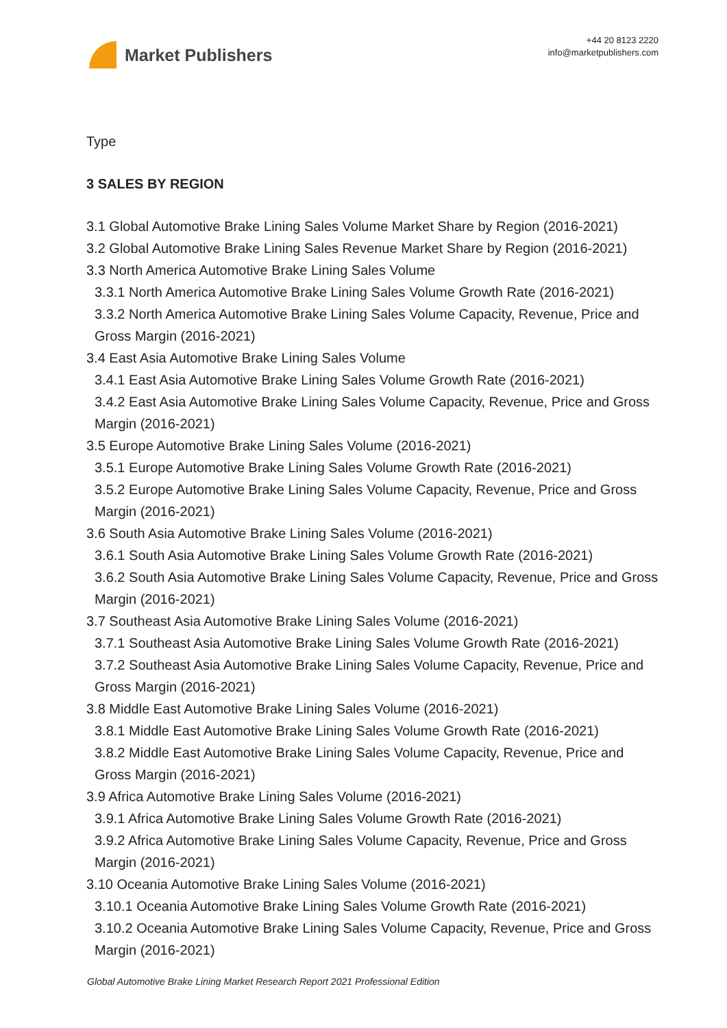Market Publishers
+44 20 8123 2220
info@marketpublishers.com
Type
3 SALES BY REGION
3.1 Global Automotive Brake Lining Sales Volume Market Share by Region (2016-2021)
3.2 Global Automotive Brake Lining Sales Revenue Market Share by Region (2016-2021)
3.3 North America Automotive Brake Lining Sales Volume
3.3.1 North America Automotive Brake Lining Sales Volume Growth Rate (2016-2021)
3.3.2 North America Automotive Brake Lining Sales Volume Capacity, Revenue, Price and Gross Margin (2016-2021)
3.4 East Asia Automotive Brake Lining Sales Volume
3.4.1 East Asia Automotive Brake Lining Sales Volume Growth Rate (2016-2021)
3.4.2 East Asia Automotive Brake Lining Sales Volume Capacity, Revenue, Price and Gross Margin (2016-2021)
3.5 Europe Automotive Brake Lining Sales Volume (2016-2021)
3.5.1 Europe Automotive Brake Lining Sales Volume Growth Rate (2016-2021)
3.5.2 Europe Automotive Brake Lining Sales Volume Capacity, Revenue, Price and Gross Margin (2016-2021)
3.6 South Asia Automotive Brake Lining Sales Volume (2016-2021)
3.6.1 South Asia Automotive Brake Lining Sales Volume Growth Rate (2016-2021)
3.6.2 South Asia Automotive Brake Lining Sales Volume Capacity, Revenue, Price and Gross Margin (2016-2021)
3.7 Southeast Asia Automotive Brake Lining Sales Volume (2016-2021)
3.7.1 Southeast Asia Automotive Brake Lining Sales Volume Growth Rate (2016-2021)
3.7.2 Southeast Asia Automotive Brake Lining Sales Volume Capacity, Revenue, Price and Gross Margin (2016-2021)
3.8 Middle East Automotive Brake Lining Sales Volume (2016-2021)
3.8.1 Middle East Automotive Brake Lining Sales Volume Growth Rate (2016-2021)
3.8.2 Middle East Automotive Brake Lining Sales Volume Capacity, Revenue, Price and Gross Margin (2016-2021)
3.9 Africa Automotive Brake Lining Sales Volume (2016-2021)
3.9.1 Africa Automotive Brake Lining Sales Volume Growth Rate (2016-2021)
3.9.2 Africa Automotive Brake Lining Sales Volume Capacity, Revenue, Price and Gross Margin (2016-2021)
3.10 Oceania Automotive Brake Lining Sales Volume (2016-2021)
3.10.1 Oceania Automotive Brake Lining Sales Volume Growth Rate (2016-2021)
3.10.2 Oceania Automotive Brake Lining Sales Volume Capacity, Revenue, Price and Gross Margin (2016-2021)
Global Automotive Brake Lining Market Research Report 2021 Professional Edition